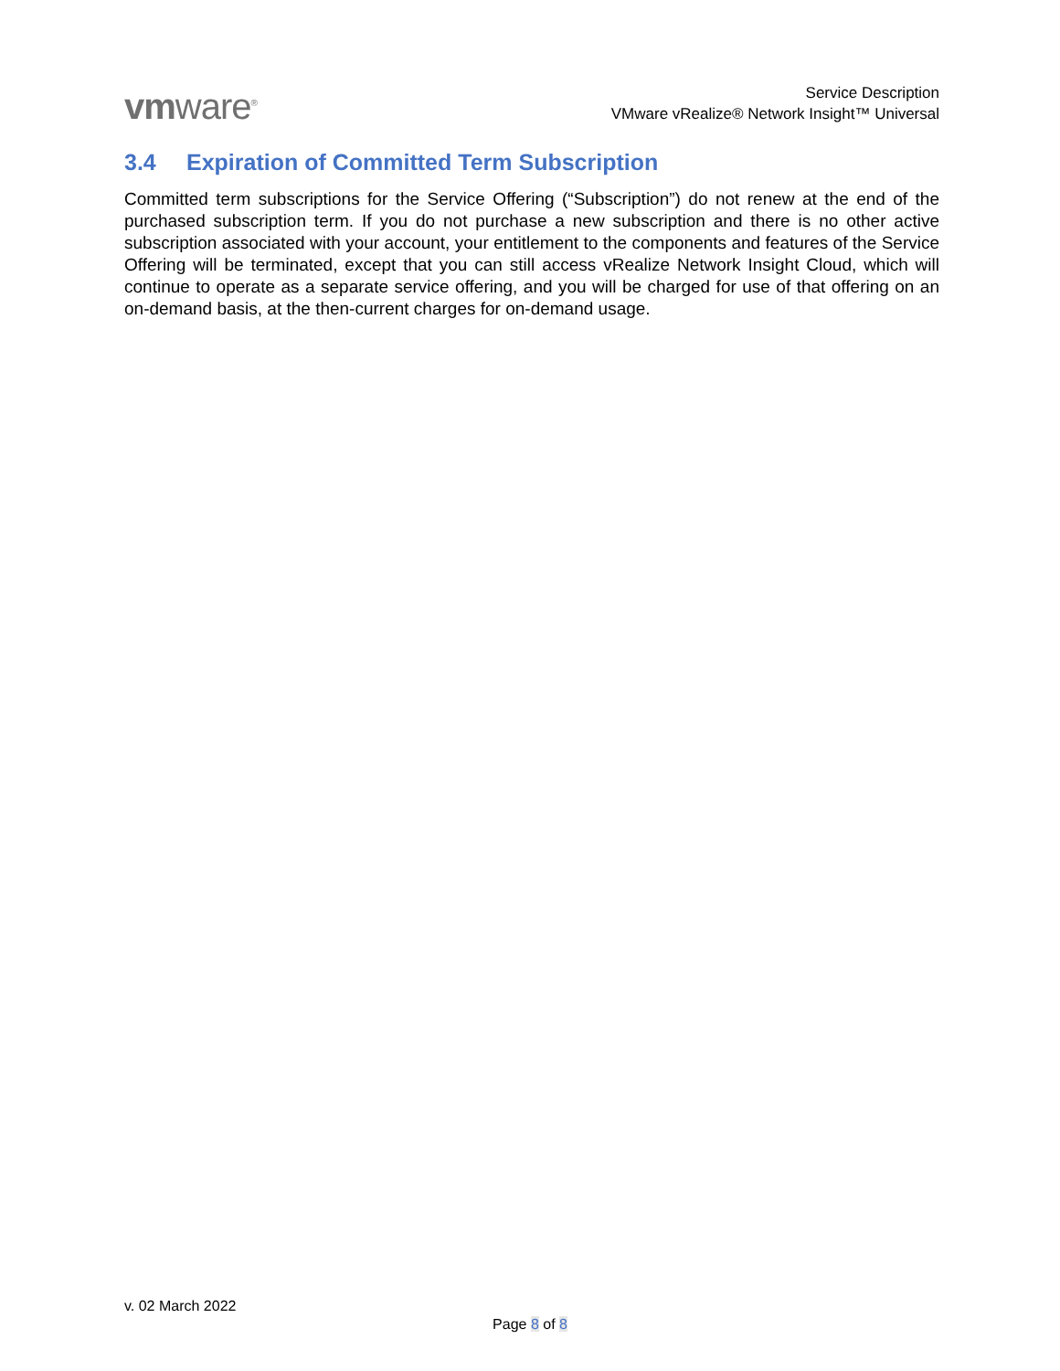vmware<sup>®</sup>
Service Description
VMware vRealize® Network Insight™ Universal
3.4 Expiration of Committed Term Subscription
Committed term subscriptions for the Service Offering (“Subscription”) do not renew at the end of the purchased subscription term. If you do not purchase a new subscription and there is no other active subscription associated with your account, your entitlement to the components and features of the Service Offering will be terminated, except that you can still access vRealize Network Insight Cloud, which will continue to operate as a separate service offering, and you will be charged for use of that offering on an on-demand basis, at the then-current charges for on-demand usage.
v. 02 March 2022
Page 8 of 8